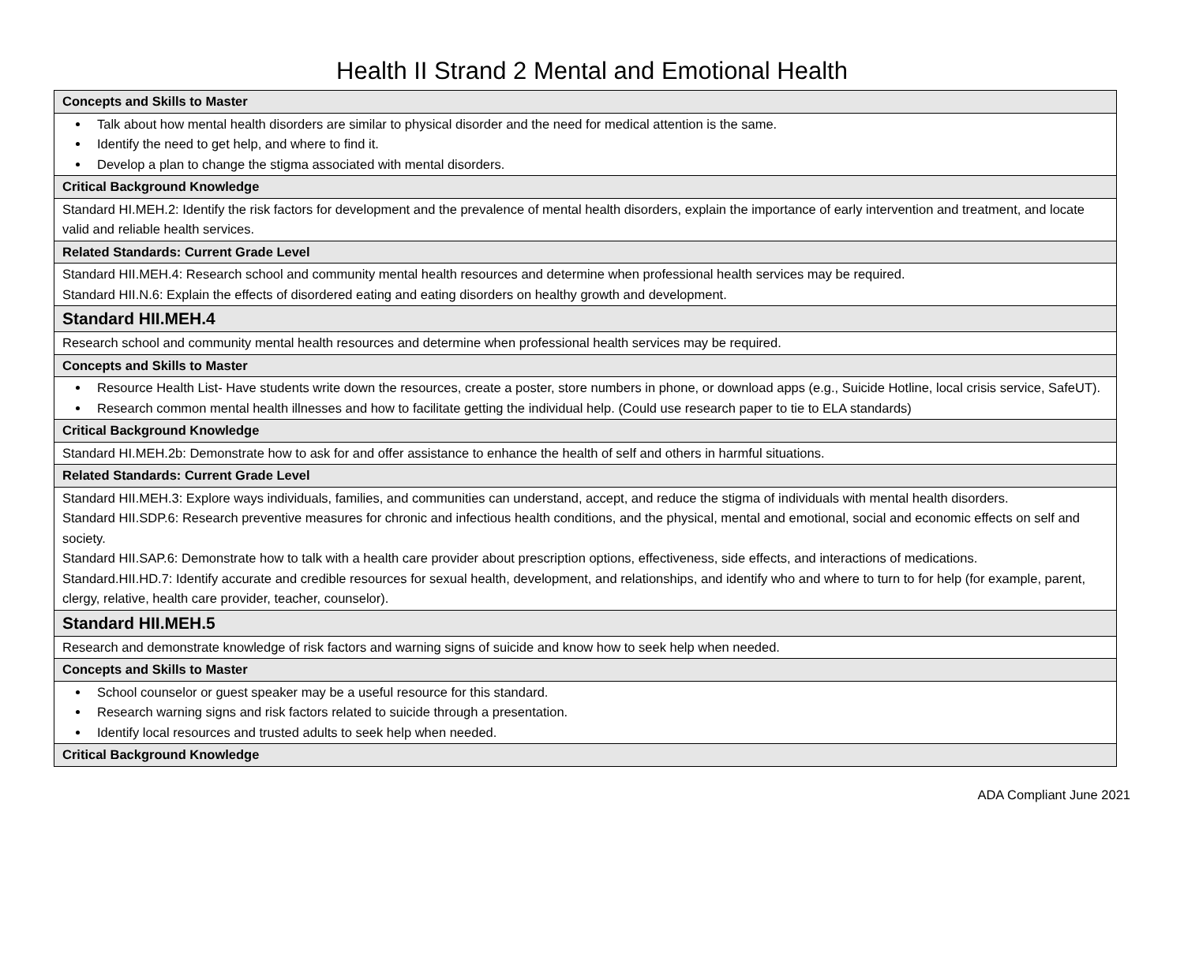Health II Strand 2 Mental and Emotional Health
| Concepts and Skills to Master |
| Talk about how mental health disorders are similar to physical disorder and the need for medical attention is the same. Identify the need to get help, and where to find it. Develop a plan to change the stigma associated with mental disorders. |
| Critical Background Knowledge |
| Standard HI.MEH.2: Identify the risk factors for development and the prevalence of mental health disorders, explain the importance of early intervention and treatment, and locate valid and reliable health services. |
| Related Standards: Current Grade Level |
| Standard HII.MEH.4: Research school and community mental health resources and determine when professional health services may be required. Standard HII.N.6: Explain the effects of disordered eating and eating disorders on healthy growth and development. |
| Standard HII.MEH.4 |
| Research school and community mental health resources and determine when professional health services may be required. |
| Concepts and Skills to Master |
| Resource Health List- Have students write down the resources, create a poster, store numbers in phone, or download apps (e.g., Suicide Hotline, local crisis service, SafeUT). Research common mental health illnesses and how to facilitate getting the individual help. (Could use research paper to tie to ELA standards) |
| Critical Background Knowledge |
| Standard HI.MEH.2b: Demonstrate how to ask for and offer assistance to enhance the health of self and others in harmful situations. |
| Related Standards: Current Grade Level |
| Standard HII.MEH.3: Explore ways individuals, families, and communities can understand, accept, and reduce the stigma of individuals with mental health disorders. Standard HII.SDP.6: Research preventive measures for chronic and infectious health conditions, and the physical, mental and emotional, social and economic effects on self and society. Standard HII.SAP.6: Demonstrate how to talk with a health care provider about prescription options, effectiveness, side effects, and interactions of medications. Standard.HII.HD.7: Identify accurate and credible resources for sexual health, development, and relationships, and identify who and where to turn to for help (for example, parent, clergy, relative, health care provider, teacher, counselor). |
| Standard HII.MEH.5 |
| Research and demonstrate knowledge of risk factors and warning signs of suicide and know how to seek help when needed. |
| Concepts and Skills to Master |
| School counselor or guest speaker may be a useful resource for this standard. Research warning signs and risk factors related to suicide through a presentation. Identify local resources and trusted adults to seek help when needed. |
| Critical Background Knowledge |
ADA Compliant June 2021